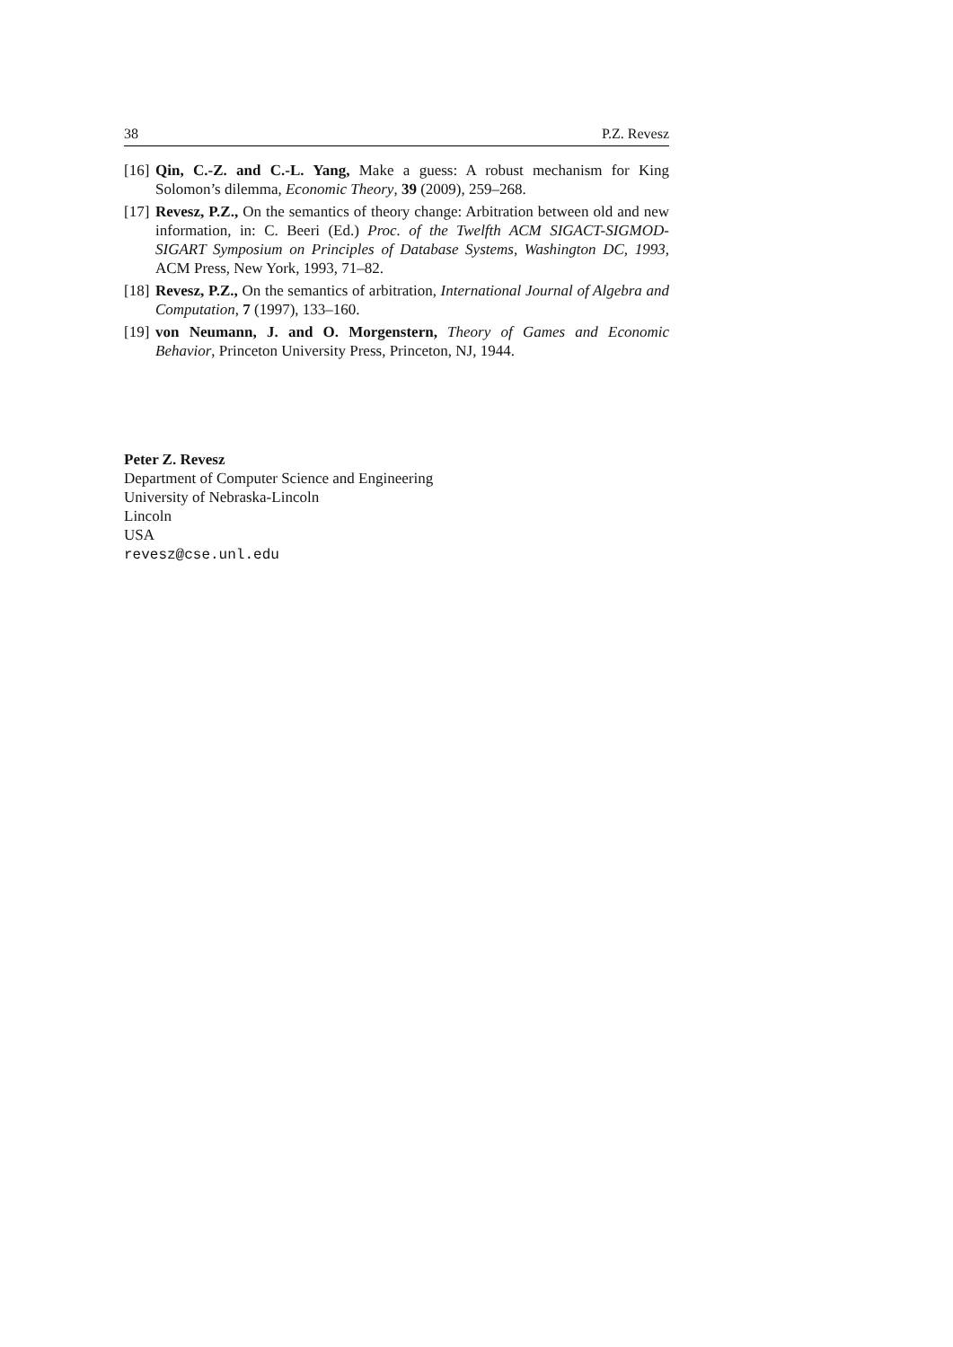38 P.Z. Revesz
[16] Qin, C.-Z. and C.-L. Yang, Make a guess: A robust mechanism for King Solomon’s dilemma, Economic Theory, 39 (2009), 259–268.
[17] Revesz, P.Z., On the semantics of theory change: Arbitration between old and new information, in: C. Beeri (Ed.) Proc. of the Twelfth ACM SIGACT-SIGMOD-SIGART Symposium on Principles of Database Systems, Washington DC, 1993, ACM Press, New York, 1993, 71–82.
[18] Revesz, P.Z., On the semantics of arbitration, International Journal of Algebra and Computation, 7 (1997), 133–160.
[19] von Neumann, J. and O. Morgenstern, Theory of Games and Economic Behavior, Princeton University Press, Princeton, NJ, 1944.
Peter Z. Revesz
Department of Computer Science and Engineering
University of Nebraska-Lincoln
Lincoln
USA
revesz@cse.unl.edu